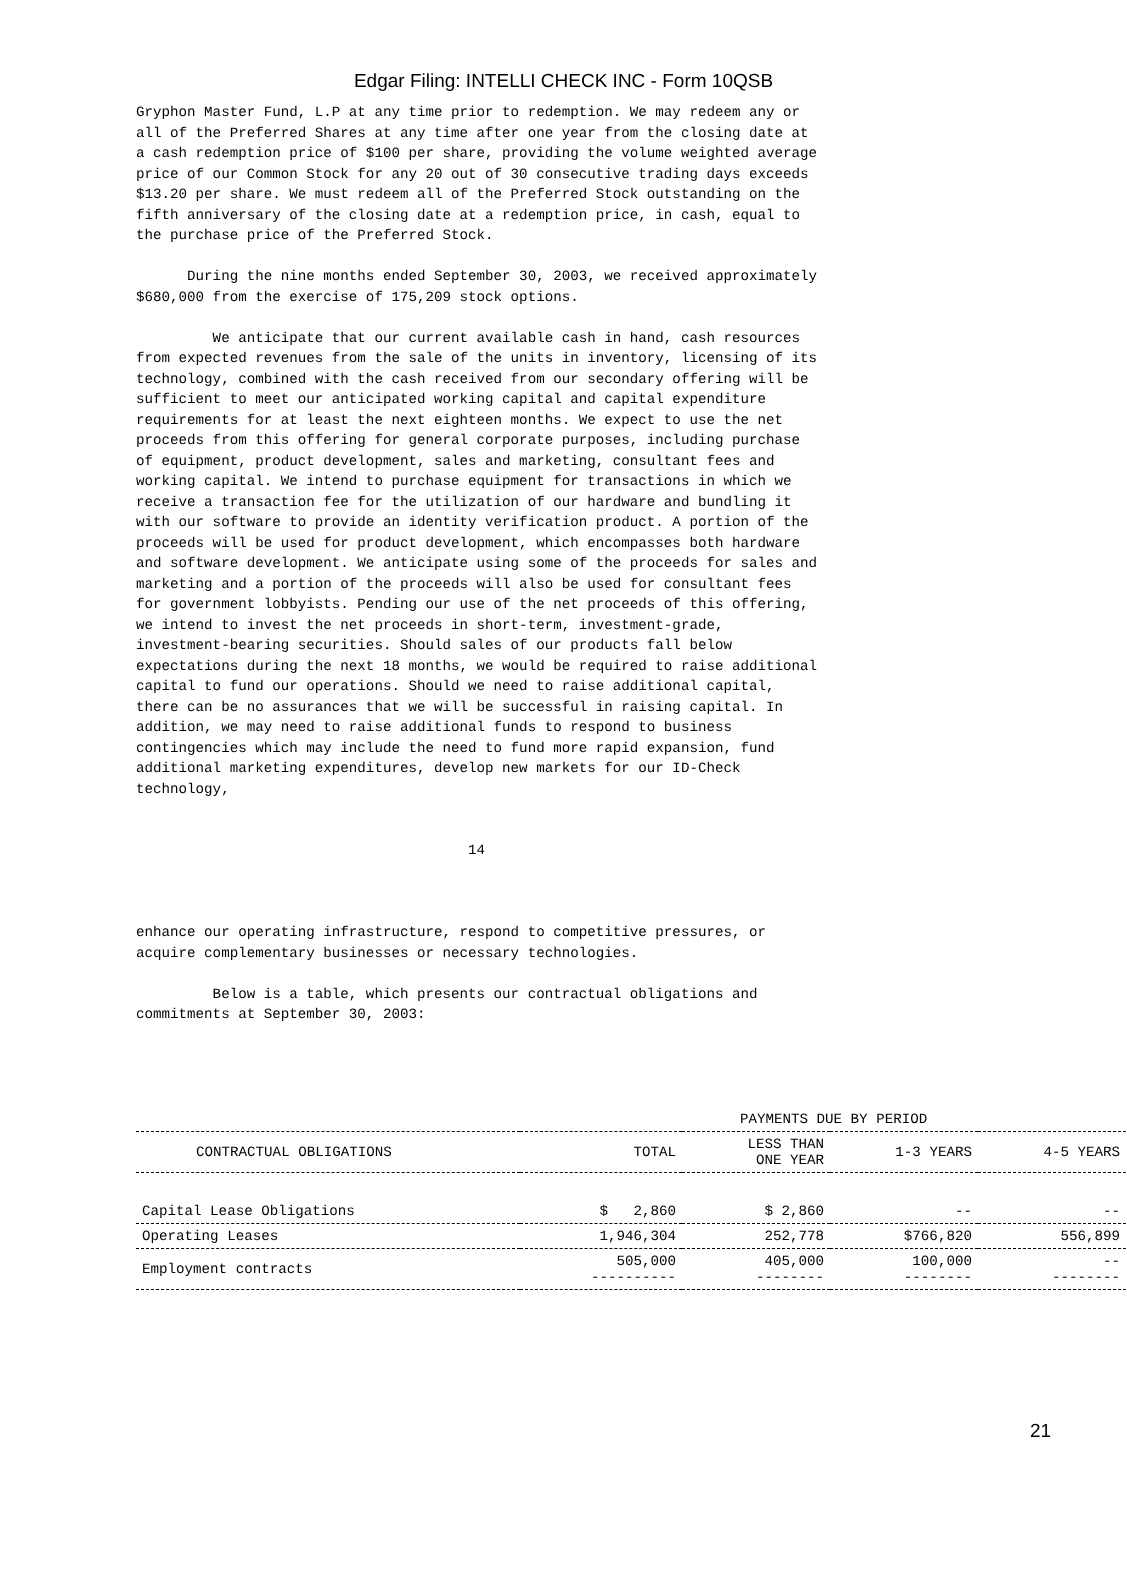Edgar Filing: INTELLI CHECK INC - Form 10QSB
Gryphon Master Fund, L.P at any time prior to redemption. We may redeem any or
all of the Preferred Shares at any time after one year from the closing date at
a cash redemption price of $100 per share, providing the volume weighted average
price of our Common Stock for any 20 out of 30 consecutive trading days exceeds
$13.20 per share. We must redeem all of the Preferred Stock outstanding on the
fifth anniversary of the closing date at a redemption price, in cash, equal to
the purchase price of the Preferred Stock.

      During the nine months ended September 30, 2003, we received approximately
$680,000 from the exercise of 175,209 stock options.

         We anticipate that our current available cash in hand, cash resources
from expected revenues from the sale of the units in inventory, licensing of its
technology, combined with the cash received from our secondary offering will be
sufficient to meet our anticipated working capital and capital expenditure
requirements for at least the next eighteen months. We expect to use the net
proceeds from this offering for general corporate purposes, including purchase
of equipment, product development, sales and marketing, consultant fees and
working capital. We intend to purchase equipment for transactions in which we
receive a transaction fee for the utilization of our hardware and bundling it
with our software to provide an identity verification product. A portion of the
proceeds will be used for product development, which encompasses both hardware
and software development. We anticipate using some of the proceeds for sales and
marketing and a portion of the proceeds will also be used for consultant fees
for government lobbyists. Pending our use of the net proceeds of this offering,
we intend to invest the net proceeds in short-term, investment-grade,
investment-bearing securities. Should sales of our products fall below
expectations during the next 18 months, we would be required to raise additional
capital to fund our operations. Should we need to raise additional capital,
there can be no assurances that we will be successful in raising capital. In
addition, we may need to raise additional funds to respond to business
contingencies which may include the need to fund more rapid expansion, fund
additional marketing expenditures, develop new markets for our ID-Check
technology,


                                       14



enhance our operating infrastructure, respond to competitive pressures, or
acquire complementary businesses or necessary technologies.

         Below is a table, which presents our contractual obligations and
commitments at September 30, 2003:
| | PAYMENTS DUE BY PERIOD | | | |
| --- | --- | --- | --- | --- |
| CONTRACTUAL OBLIGATIONS | TOTAL | LESS THAN ONE YEAR | 1-3 YEARS | 4-5 YEARS |
| Capital Lease Obligations | $ 2,860 | $ 2,860 | -- | -- |
| Operating Leases | 1,946,304 | 252,778 | $766,820 | 556,899 |
| Employment contracts | 505,000 ---------- | 405,000 -------- | 100,000 -------- | -- -------- |
21